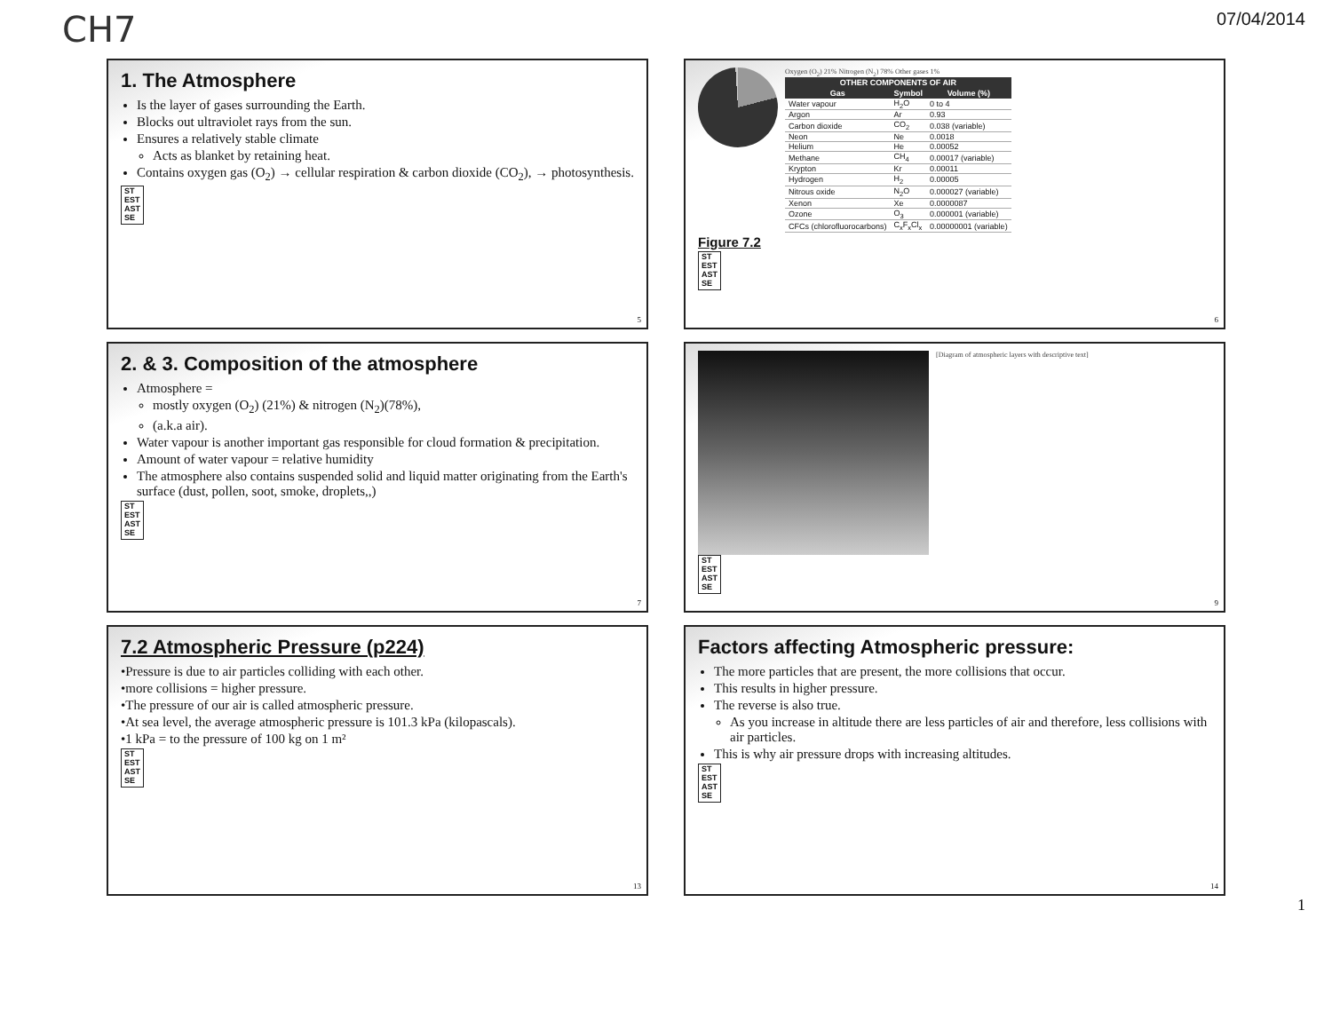CH7 07/04/2014
1. The Atmosphere
Is the layer of gases surrounding the Earth.
Blocks out ultraviolet rays from the sun.
Ensures a relatively stable climate
Acts as blanket by retaining heat.
Contains oxygen gas (O<sub>2</sub>) → cellular respiration & carbon dioxide (CO<sub>2</sub>), → photosynthesis.
ST
EST
AST
SE
5
Oxygen (O<sub>2</sub>) 21% Nitrogen (N<sub>2</sub>) 78% Other gases 1%
| OTHER COMPONENTS OF AIR | | |
| --- | --- | --- |
| Gas | Symbol | Volume (%) |
| Water vapour | H<sub>2</sub>O | 0 to 4 |
| Argon | Ar | 0.93 |
| Carbon dioxide | CO<sub>2</sub> | 0.038 (variable) |
| Neon | Ne | 0.0018 |
| Helium | He | 0.00052 |
| Methane | CH<sub>4</sub> | 0.00017 (variable) |
| Krypton | Kr | 0.00011 |
| Hydrogen | H<sub>2</sub> | 0.00005 |
| Nitrous oxide | N<sub>2</sub>O | 0.000027 (variable) |
| Xenon | Xe | 0.0000087 |
| Ozone | O<sub>3</sub> | 0.000001 (variable) |
| CFCs (chlorofluorocarbons) | C<sub>x</sub>F<sub>x</sub>Cl<sub>x</sub> | 0.00000001 (variable) |
Figure 7.2
ST
EST
AST
SE
6
2. & 3. Composition of the atmosphere
Atmosphere =
mostly oxygen (O<sub>2</sub>) (21%) & nitrogen (N<sub>2</sub>)(78%),
(a.k.a air).
Water vapour is another important gas responsible for cloud formation & precipitation.
Amount of water vapour = relative humidity
The atmosphere also contains suspended solid and liquid matter originating from the Earth's surface (dust, pollen, soot, smoke, droplets,,)
ST
EST
AST
SE
7
[Diagram of atmospheric layers with descriptive text]
ST
EST
AST
SE
9
7.2 Atmospheric Pressure (p224)
•Pressure is due to air particles colliding with each other.
•more collisions = higher pressure.
•The pressure of our air is called atmospheric pressure.
•At sea level, the average atmospheric pressure is 101.3 kPa (kilopascals).
•1 kPa = to the pressure of 100 kg on 1 m²
ST
EST
AST
SE
13
Factors affecting Atmospheric pressure:
The more particles that are present, the more collisions that occur.
This results in higher pressure.
The reverse is also true.
As you increase in altitude there are less particles of air and therefore, less collisions with air particles.
This is why air pressure drops with increasing altitudes.
ST
EST
AST
SE
14
1